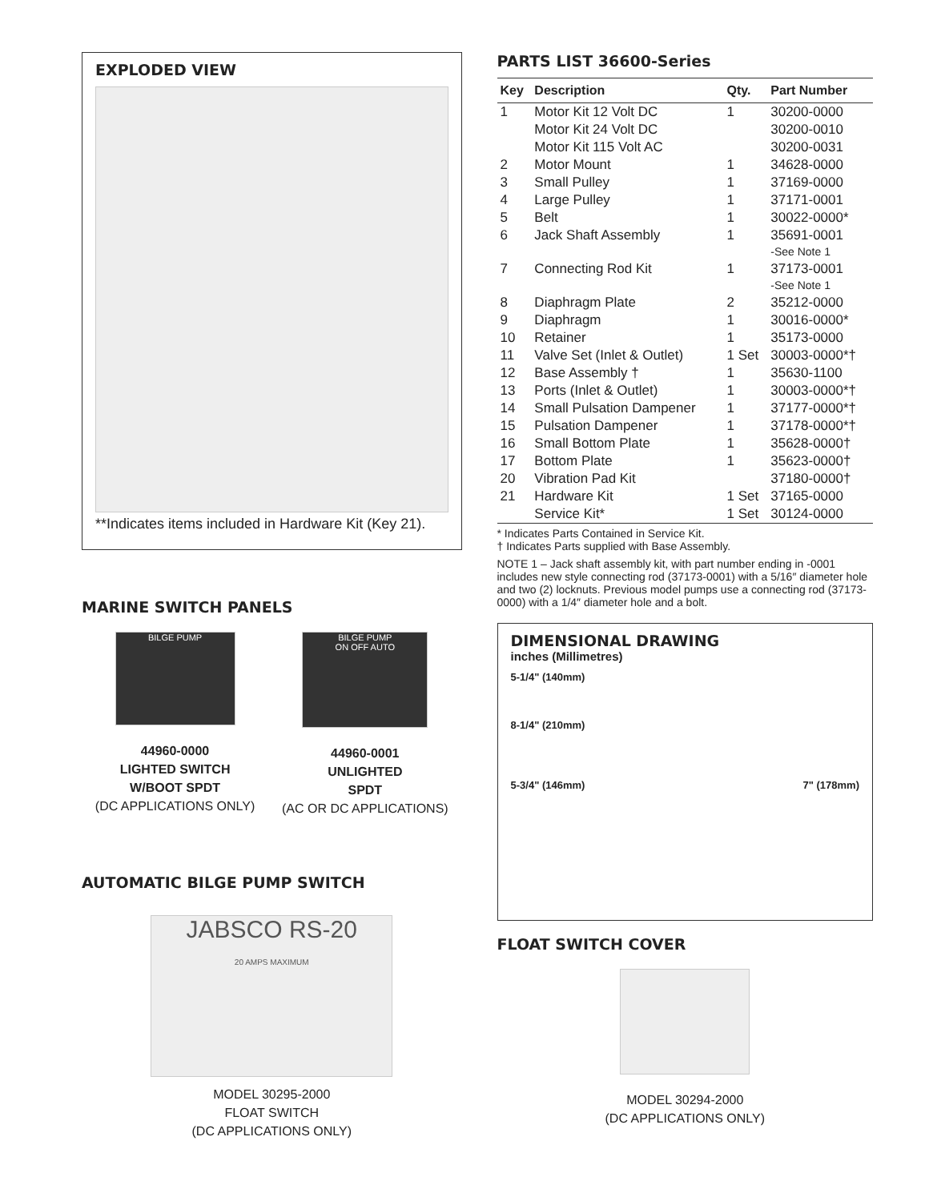EXPLODED VIEW
**Indicates items included in Hardware Kit (Key 21).
MARINE SWITCH PANELS
BILGE PUMP
44960-0000
LIGHTED SWITCH
W/BOOT SPDT
(DC APPLICATIONS ONLY)
BILGE PUMP
ON OFF AUTO
44960-0001
UNLIGHTED
SPDT
(AC OR DC APPLICATIONS)
AUTOMATIC BILGE PUMP SWITCH
JABSCO RS-20
20 AMPS MAXIMUM
MODEL 30295-2000
FLOAT SWITCH
(DC APPLICATIONS ONLY)
PARTS LIST 36600-Series
| Key | Description | Qty. | Part Number |
| --- | --- | --- | --- |
| 1 | Motor Kit 12 Volt DC | 1 | 30200-0000 |
| | Motor Kit 24 Volt DC | | 30200-0010 |
| | Motor Kit 115 Volt AC | | 30200-0031 |
| 2 | Motor Mount | 1 | 34628-0000 |
| 3 | Small Pulley | 1 | 37169-0000 |
| 4 | Large Pulley | 1 | 37171-0001 |
| 5 | Belt | 1 | 30022-0000* |
| 6 | Jack Shaft Assembly | 1 | 35691-0001 -See Note 1 |
| 7 | Connecting Rod Kit | 1 | 37173-0001 -See Note 1 |
| 8 | Diaphragm Plate | 2 | 35212-0000 |
| 9 | Diaphragm | 1 | 30016-0000* |
| 10 | Retainer | 1 | 35173-0000 |
| 11 | Valve Set (Inlet & Outlet) | 1 Set | 30003-0000*† |
| 12 | Base Assembly † | 1 | 35630-1100 |
| 13 | Ports (Inlet & Outlet) | 1 | 30003-0000*† |
| 14 | Small Pulsation Dampener | 1 | 37177-0000*† |
| 15 | Pulsation Dampener | 1 | 37178-0000*† |
| 16 | Small Bottom Plate | 1 | 35628-0000† |
| 17 | Bottom Plate | 1 | 35623-0000† |
| 20 | Vibration Pad Kit | | 37180-0000† |
| 21 | Hardware Kit | 1 Set | 37165-0000 |
| | Service Kit* | 1 Set | 30124-0000 |
* Indicates Parts Contained in Service Kit.
† Indicates Parts supplied with Base Assembly.
NOTE 1 – Jack shaft assembly kit, with part number ending in -0001 includes new style connecting rod (37173-0001) with a 5/16″ diameter hole and two (2) locknuts. Previous model pumps use a connecting rod (37173-0000) with a 1/4″ diameter hole and a bolt.
DIMENSIONAL DRAWING
inches (Millimetres)
5-1/4" (140mm)
8-1/4" (210mm)
5-3/4" (146mm)
7" (178mm)
FLOAT SWITCH COVER
MODEL 30294-2000
(DC APPLICATIONS ONLY)